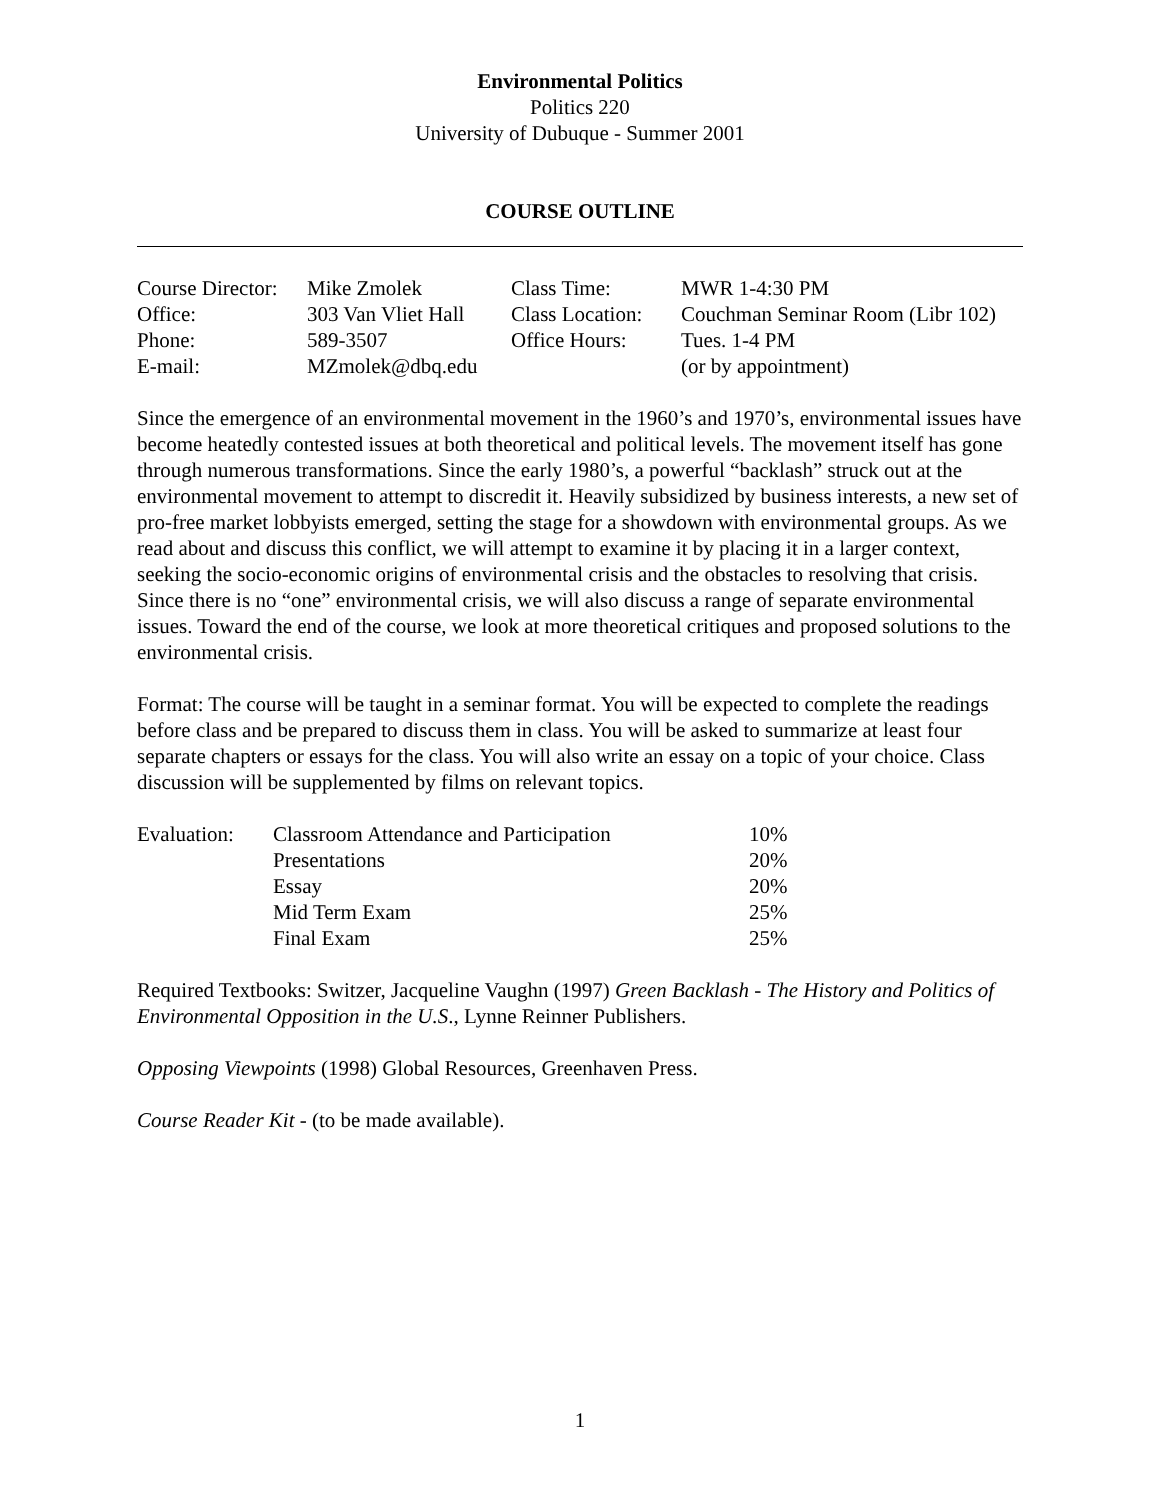Environmental Politics
Politics 220
University of Dubuque - Summer 2001
COURSE OUTLINE
| Course Director: | Mike Zmolek | Class Time: | MWR 1-4:30 PM |
| Office: | 303 Van Vliet Hall | Class Location: | Couchman Seminar Room (Libr 102) |
| Phone: | 589-3507 | Office Hours: | Tues. 1-4 PM |
| E-mail: | MZmolek@dbq.edu | | (or by appointment) |
Since the emergence of an environmental movement in the 1960’s and 1970’s, environmental issues have become heatedly contested issues at both theoretical and political levels. The movement itself has gone through numerous transformations. Since the early 1980’s, a powerful “backlash” struck out at the environmental movement to attempt to discredit it. Heavily subsidized by business interests, a new set of pro-free market lobbyists emerged, setting the stage for a showdown with environmental groups. As we read about and discuss this conflict, we will attempt to examine it by placing it in a larger context, seeking the socio-economic origins of environmental crisis and the obstacles to resolving that crisis. Since there is no “one” environmental crisis, we will also discuss a range of separate environmental issues. Toward the end of the course, we look at more theoretical critiques and proposed solutions to the environmental crisis.
Format: The course will be taught in a seminar format. You will be expected to complete the readings before class and be prepared to discuss them in class. You will be asked to summarize at least four separate chapters or essays for the class. You will also write an essay on a topic of your choice. Class discussion will be supplemented by films on relevant topics.
| Evaluation: | Classroom Attendance and Participation | 10% |
| | Presentations | 20% |
| | Essay | 20% |
| | Mid Term Exam | 25% |
| | Final Exam | 25% |
Required Textbooks: Switzer, Jacqueline Vaughn (1997) Green Backlash - The History and Politics of Environmental Opposition in the U.S., Lynne Reinner Publishers.
Opposing Viewpoints (1998) Global Resources, Greenhaven Press.
Course Reader Kit - (to be made available).
1